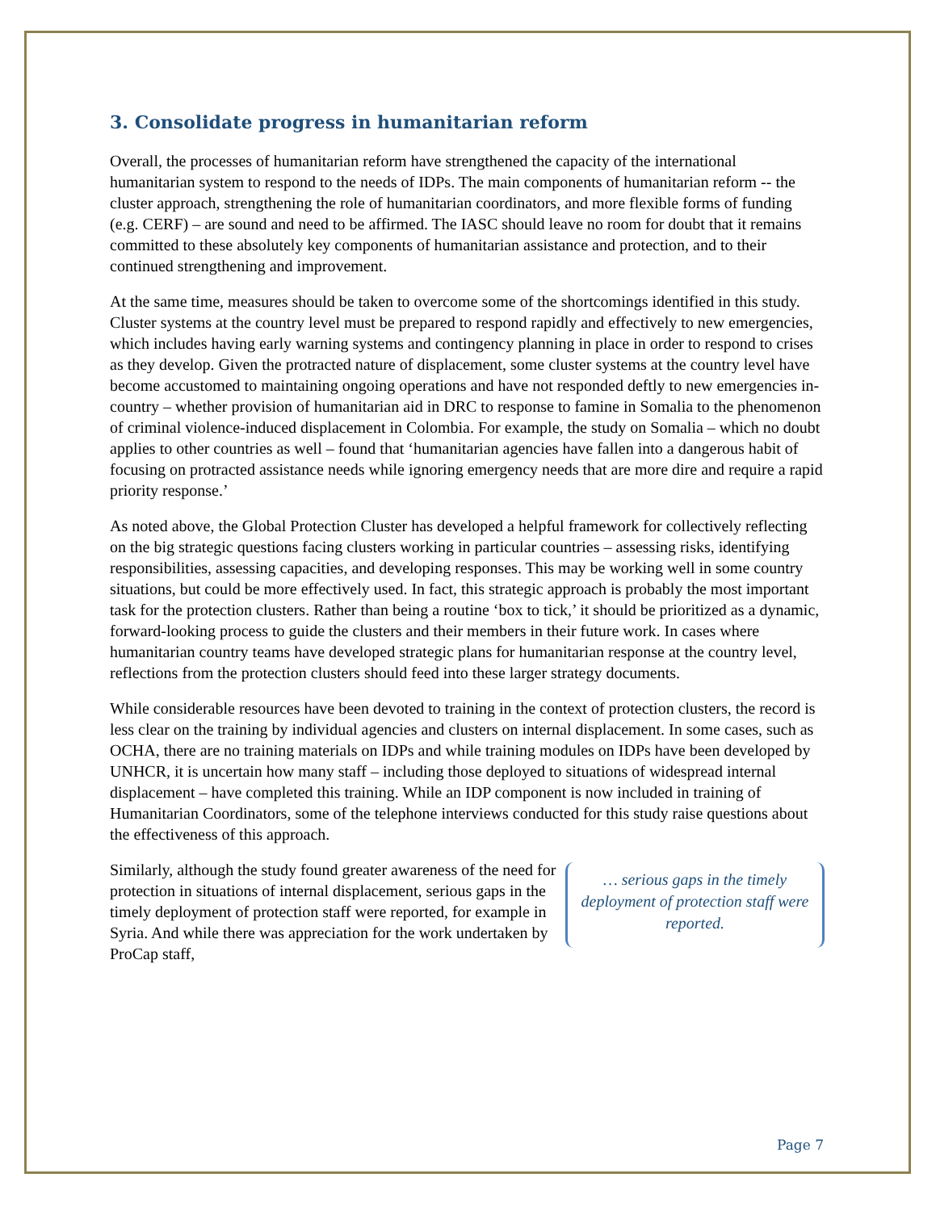3. Consolidate progress in humanitarian reform
Overall, the processes of humanitarian reform have strengthened the capacity of the international humanitarian system to respond to the needs of IDPs. The main components of humanitarian reform -- the cluster approach, strengthening the role of humanitarian coordinators, and more flexible forms of funding (e.g. CERF) – are sound and need to be affirmed. The IASC should leave no room for doubt that it remains committed to these absolutely key components of humanitarian assistance and protection, and to their continued strengthening and improvement.
At the same time, measures should be taken to overcome some of the shortcomings identified in this study. Cluster systems at the country level must be prepared to respond rapidly and effectively to new emergencies, which includes having early warning systems and contingency planning in place in order to respond to crises as they develop. Given the protracted nature of displacement, some cluster systems at the country level have become accustomed to maintaining ongoing operations and have not responded deftly to new emergencies in-country – whether provision of humanitarian aid in DRC to response to famine in Somalia to the phenomenon of criminal violence-induced displacement in Colombia. For example, the study on Somalia – which no doubt applies to other countries as well – found that ‘humanitarian agencies have fallen into a dangerous habit of focusing on protracted assistance needs while ignoring emergency needs that are more dire and require a rapid priority response.’
As noted above, the Global Protection Cluster has developed a helpful framework for collectively reflecting on the big strategic questions facing clusters working in particular countries – assessing risks, identifying responsibilities, assessing capacities, and developing responses. This may be working well in some country situations, but could be more effectively used. In fact, this strategic approach is probably the most important task for the protection clusters. Rather than being a routine ‘box to tick,’ it should be prioritized as a dynamic, forward-looking process to guide the clusters and their members in their future work. In cases where humanitarian country teams have developed strategic plans for humanitarian response at the country level, reflections from the protection clusters should feed into these larger strategy documents.
While considerable resources have been devoted to training in the context of protection clusters, the record is less clear on the training by individual agencies and clusters on internal displacement. In some cases, such as OCHA, there are no training materials on IDPs and while training modules on IDPs have been developed by UNHCR, it is uncertain how many staff – including those deployed to situations of widespread internal displacement – have completed this training. While an IDP component is now included in training of Humanitarian Coordinators, some of the telephone interviews conducted for this study raise questions about the effectiveness of this approach.
Similarly, although the study found greater awareness of the need for protection in situations of internal displacement, serious gaps in the timely deployment of protection staff were reported, for example in Syria. And while there was appreciation for the work undertaken by ProCap staff,
… serious gaps in the timely deployment of protection staff were reported.
Page 7